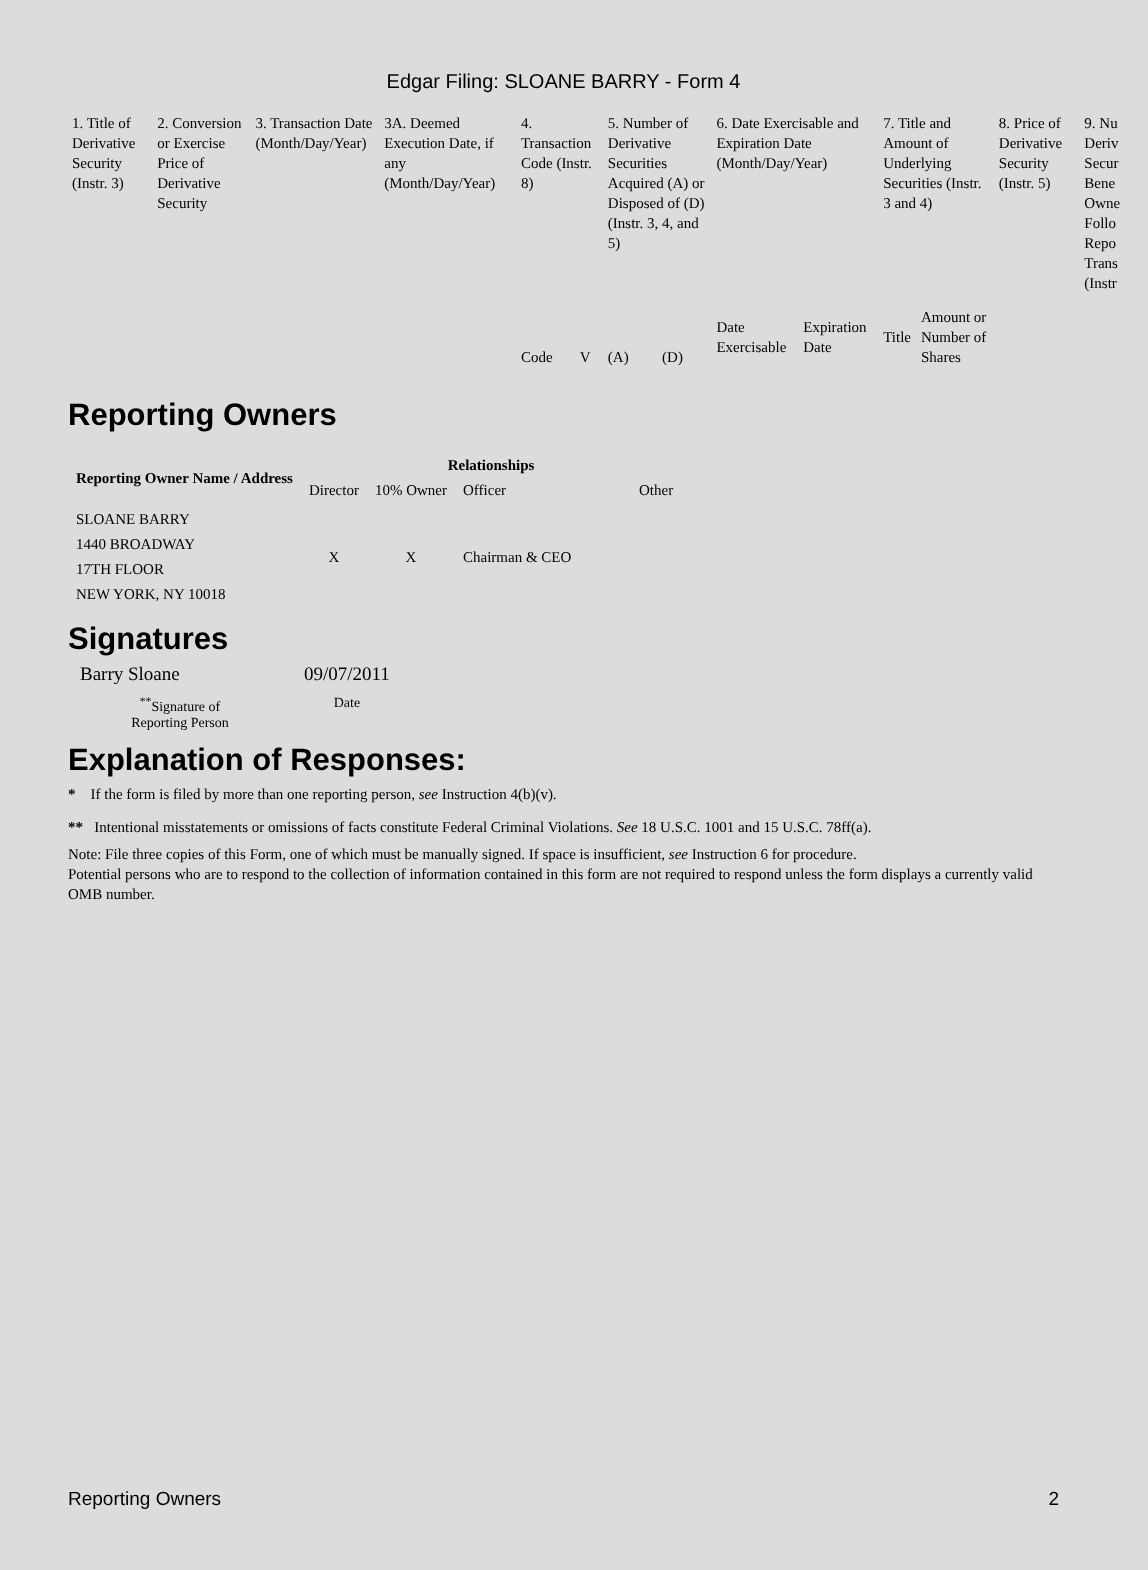Edgar Filing: SLOANE BARRY - Form 4
| 1. Title of Derivative Security (Instr. 3) | 2. Conversion or Exercise Price of Derivative Security | 3. Transaction Date (Month/Day/Year) | 3A. Deemed Execution Date, if any (Month/Day/Year) | 4. Transaction Code (Instr. 8) | | 5. Number of Derivative Securities Acquired (A) or Disposed of (D) (Instr. 3, 4, and 5) | | 6. Date Exercisable and Expiration Date (Month/Day/Year) | | 7. Title and Amount of Underlying Securities (Instr. 3 and 4) | | 8. Price of Derivative Security (Instr. 5) | 9. Nu Deriv Secur Bene Owne Follo Repo Trans (Instr |
| | | | | Code | V | (A) | (D) | Date Exercisable | Expiration Date | Title | Amount or Number of Shares | | |
Reporting Owners
| Reporting Owner Name / Address | Relationships | | | |
| --- | --- | --- | --- | --- |
| | Director | 10% Owner | Officer | Other |
| SLOANE BARRY 1440 BROADWAY 17TH FLOOR NEW YORK, NY 10018 | X | X | Chairman & CEO | |
Signatures
| Barry Sloane | 09/07/2011 |
| <sup>**</sup> Signature of Reporting Person | Date |
Explanation of Responses:
* If the form is filed by more than one reporting person, see Instruction 4(b)(v).
** Intentional misstatements or omissions of facts constitute Federal Criminal Violations. See 18 U.S.C. 1001 and 15 U.S.C. 78ff(a).
Note: File three copies of this Form, one of which must be manually signed. If space is insufficient, see Instruction 6 for procedure.
Potential persons who are to respond to the collection of information contained in this form are not required to respond unless the form displays a currently valid OMB number.
Reporting Owners 2